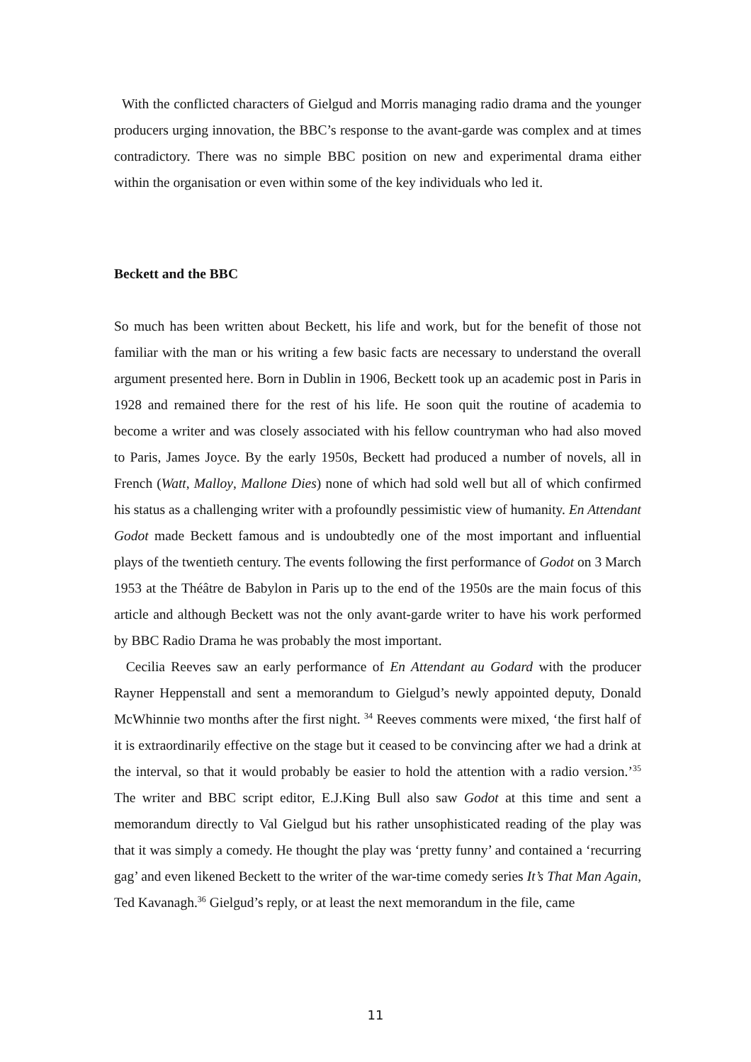With the conflicted characters of Gielgud and Morris managing radio drama and the younger producers urging innovation, the BBC’s response to the avant-garde was complex and at times contradictory. There was no simple BBC position on new and experimental drama either within the organisation or even within some of the key individuals who led it.
Beckett and the BBC
So much has been written about Beckett, his life and work, but for the benefit of those not familiar with the man or his writing a few basic facts are necessary to understand the overall argument presented here. Born in Dublin in 1906, Beckett took up an academic post in Paris in 1928 and remained there for the rest of his life. He soon quit the routine of academia to become a writer and was closely associated with his fellow countryman who had also moved to Paris, James Joyce. By the early 1950s, Beckett had produced a number of novels, all in French (Watt, Malloy, Mallone Dies) none of which had sold well but all of which confirmed his status as a challenging writer with a profoundly pessimistic view of humanity. En Attendant Godot made Beckett famous and is undoubtedly one of the most important and influential plays of the twentieth century. The events following the first performance of Godot on 3 March 1953 at the Théâtre de Babylon in Paris up to the end of the 1950s are the main focus of this article and although Beckett was not the only avant-garde writer to have his work performed by BBC Radio Drama he was probably the most important.
Cecilia Reeves saw an early performance of En Attendant au Godard with the producer Rayner Heppenstall and sent a memorandum to Gielgud’s newly appointed deputy, Donald McWhinnie two months after the first night. <sup>34</sup> Reeves comments were mixed, ‘the first half of it is extraordinarily effective on the stage but it ceased to be convincing after we had a drink at the interval, so that it would probably be easier to hold the attention with a radio version.’<sup>35</sup> The writer and BBC script editor, E.J.King Bull also saw Godot at this time and sent a memorandum directly to Val Gielgud but his rather unsophisticated reading of the play was that it was simply a comedy. He thought the play was ‘pretty funny’ and contained a ‘recurring gag’ and even likened Beckett to the writer of the war-time comedy series It’s That Man Again, Ted Kavanagh.<sup>36</sup> Gielgud’s reply, or at least the next memorandum in the file, came
11